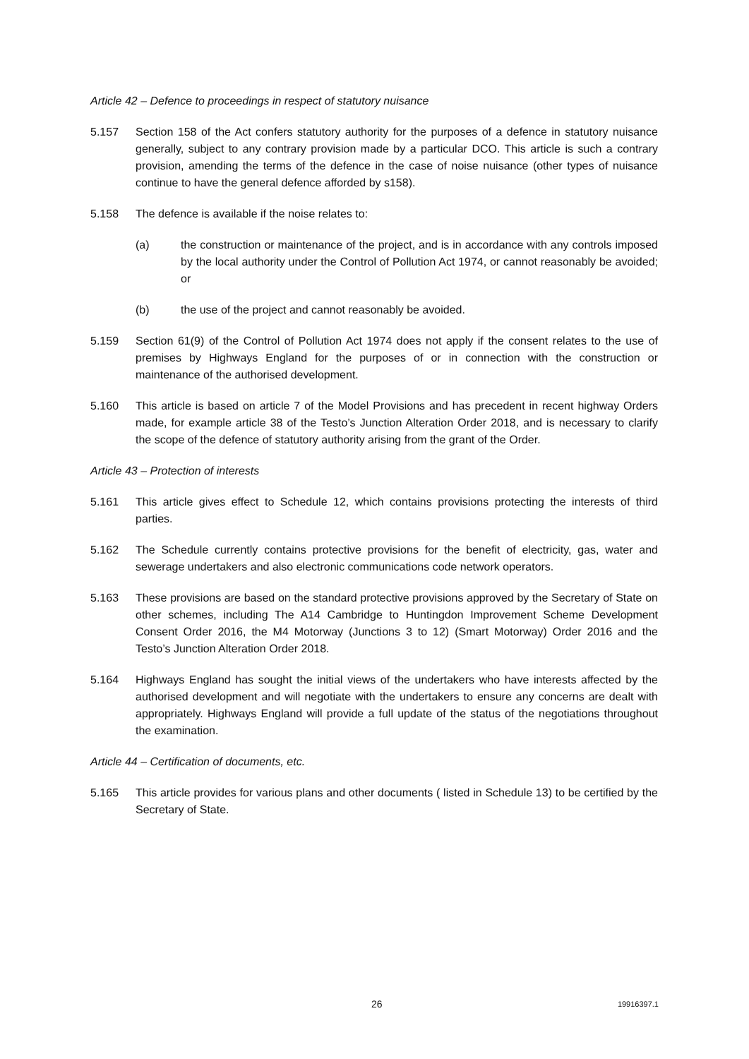Article 42 – Defence to proceedings in respect of statutory nuisance
5.157 Section 158 of the Act confers statutory authority for the purposes of a defence in statutory nuisance generally, subject to any contrary provision made by a particular DCO. This article is such a contrary provision, amending the terms of the defence in the case of noise nuisance (other types of nuisance continue to have the general defence afforded by s158).
5.158 The defence is available if the noise relates to:
(a) the construction or maintenance of the project, and is in accordance with any controls imposed by the local authority under the Control of Pollution Act 1974, or cannot reasonably be avoided; or
(b) the use of the project and cannot reasonably be avoided.
5.159 Section 61(9) of the Control of Pollution Act 1974 does not apply if the consent relates to the use of premises by Highways England for the purposes of or in connection with the construction or maintenance of the authorised development.
5.160 This article is based on article 7 of the Model Provisions and has precedent in recent highway Orders made, for example article 38 of the Testo’s Junction Alteration Order 2018, and is necessary to clarify the scope of the defence of statutory authority arising from the grant of the Order.
Article 43 – Protection of interests
5.161 This article gives effect to Schedule 12, which contains provisions protecting the interests of third parties.
5.162 The Schedule currently contains protective provisions for the benefit of electricity, gas, water and sewerage undertakers and also electronic communications code network operators.
5.163 These provisions are based on the standard protective provisions approved by the Secretary of State on other schemes, including The A14 Cambridge to Huntingdon Improvement Scheme Development Consent Order 2016, the M4 Motorway (Junctions 3 to 12) (Smart Motorway) Order 2016 and the Testo’s Junction Alteration Order 2018.
5.164 Highways England has sought the initial views of the undertakers who have interests affected by the authorised development and will negotiate with the undertakers to ensure any concerns are dealt with appropriately. Highways England will provide a full update of the status of the negotiations throughout the examination.
Article 44 – Certification of documents, etc.
5.165 This article provides for various plans and other documents ( listed in Schedule 13) to be certified by the Secretary of State.
26 19916397.1